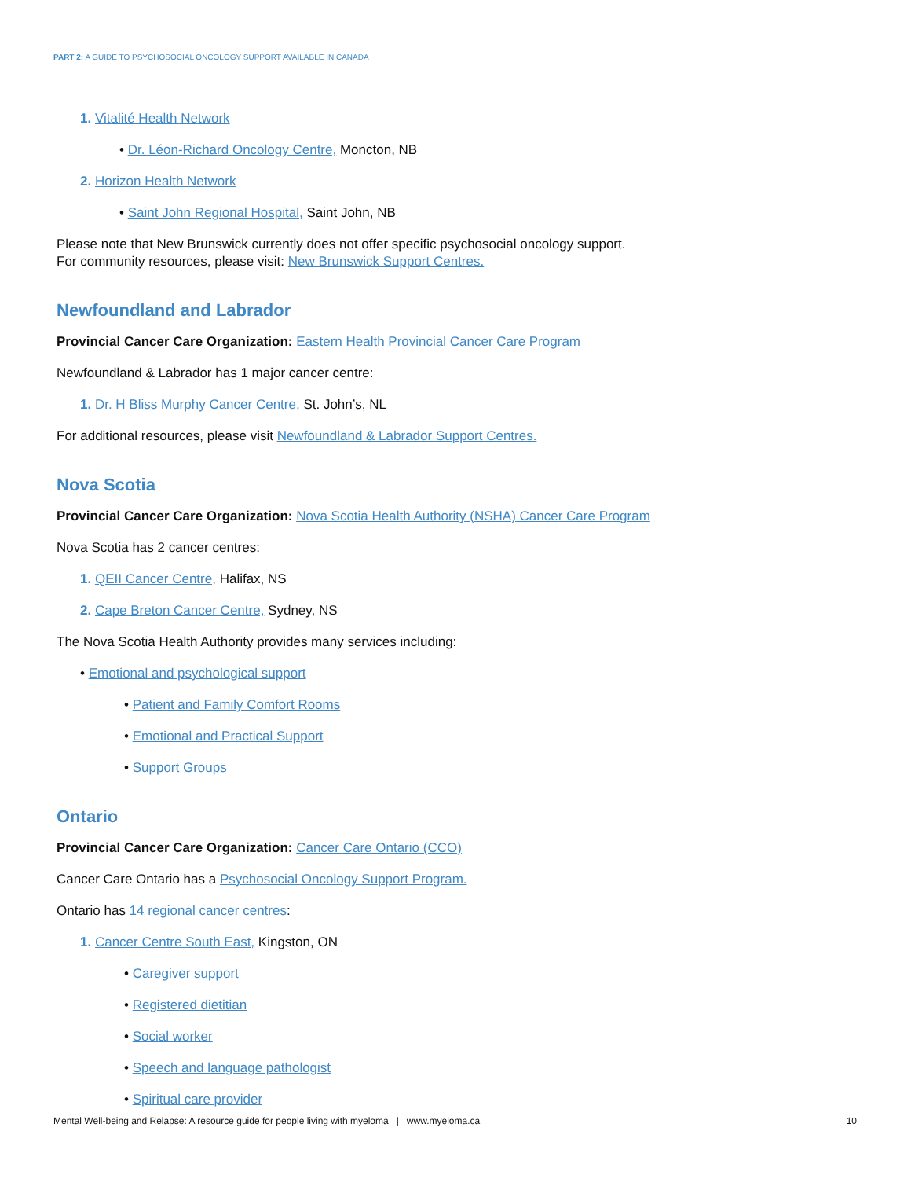PART 2: A GUIDE TO PSYCHOSOCIAL ONCOLOGY SUPPORT AVAILABLE IN CANADA
1. Vitalité Health Network
• Dr. Léon-Richard Oncology Centre, Moncton, NB
2. Horizon Health Network
• Saint John Regional Hospital, Saint John, NB
Please note that New Brunswick currently does not offer specific psychosocial oncology support.
For community resources, please visit: New Brunswick Support Centres.
Newfoundland and Labrador
Provincial Cancer Care Organization: Eastern Health Provincial Cancer Care Program
Newfoundland & Labrador has 1 major cancer centre:
1. Dr. H Bliss Murphy Cancer Centre, St. John’s, NL
For additional resources, please visit Newfoundland & Labrador Support Centres.
Nova Scotia
Provincial Cancer Care Organization: Nova Scotia Health Authority (NSHA) Cancer Care Program
Nova Scotia has 2 cancer centres:
1. QEII Cancer Centre, Halifax, NS
2. Cape Breton Cancer Centre, Sydney, NS
The Nova Scotia Health Authority provides many services including:
• Emotional and psychological support
• Patient and Family Comfort Rooms
• Emotional and Practical Support
• Support Groups
Ontario
Provincial Cancer Care Organization: Cancer Care Ontario (CCO)
Cancer Care Ontario has a Psychosocial Oncology Support Program.
Ontario has 14 regional cancer centres:
1. Cancer Centre South East, Kingston, ON
• Caregiver support
• Registered dietitian
• Social worker
• Speech and language pathologist
• Spiritual care provider
Mental Well-being and Relapse: A resource guide for people living with myeloma | www.myeloma.ca 10